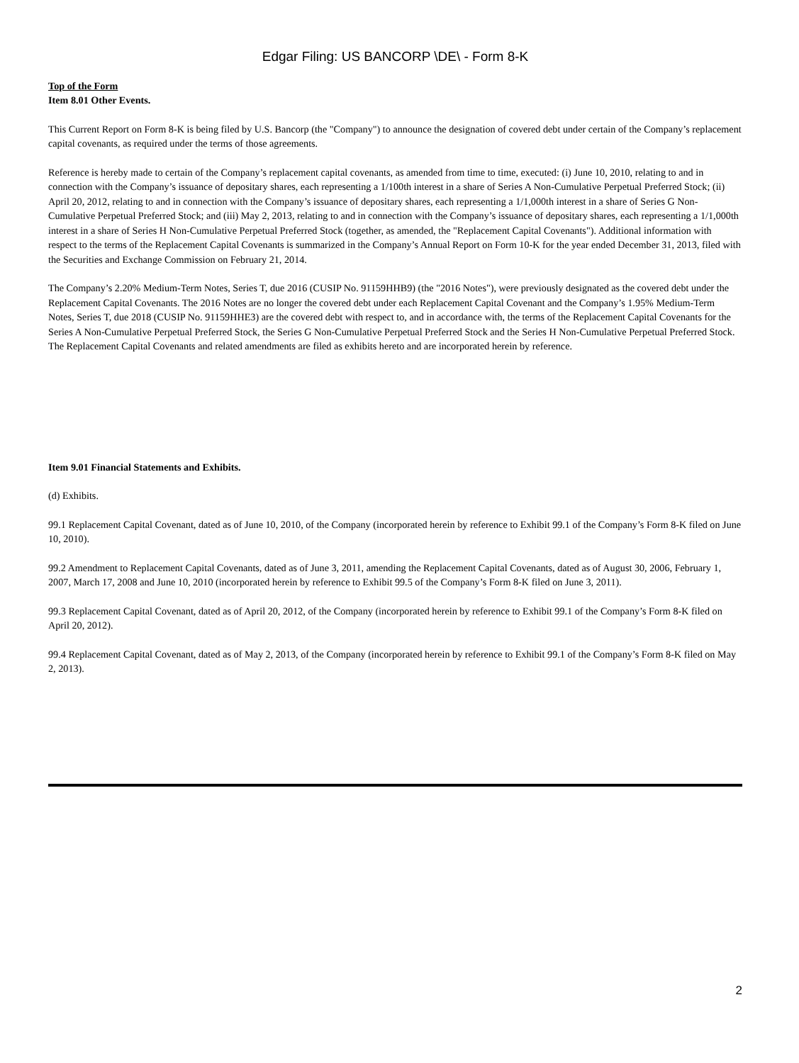Edgar Filing: US BANCORP \DE\ - Form 8-K
Top of the Form
Item 8.01 Other Events.
This Current Report on Form 8-K is being filed by U.S. Bancorp (the "Company") to announce the designation of covered debt under certain of the Company’s replacement capital covenants, as required under the terms of those agreements.
Reference is hereby made to certain of the Company’s replacement capital covenants, as amended from time to time, executed: (i) June 10, 2010, relating to and in connection with the Company’s issuance of depositary shares, each representing a 1/100th interest in a share of Series A Non-Cumulative Perpetual Preferred Stock; (ii) April 20, 2012, relating to and in connection with the Company’s issuance of depositary shares, each representing a 1/1,000th interest in a share of Series G Non-Cumulative Perpetual Preferred Stock; and (iii) May 2, 2013, relating to and in connection with the Company’s issuance of depositary shares, each representing a 1/1,000th interest in a share of Series H Non-Cumulative Perpetual Preferred Stock (together, as amended, the "Replacement Capital Covenants"). Additional information with respect to the terms of the Replacement Capital Covenants is summarized in the Company’s Annual Report on Form 10-K for the year ended December 31, 2013, filed with the Securities and Exchange Commission on February 21, 2014.
The Company’s 2.20% Medium-Term Notes, Series T, due 2016 (CUSIP No. 91159HHB9) (the "2016 Notes"), were previously designated as the covered debt under the Replacement Capital Covenants. The 2016 Notes are no longer the covered debt under each Replacement Capital Covenant and the Company’s 1.95% Medium-Term Notes, Series T, due 2018 (CUSIP No. 91159HHE3) are the covered debt with respect to, and in accordance with, the terms of the Replacement Capital Covenants for the Series A Non-Cumulative Perpetual Preferred Stock, the Series G Non-Cumulative Perpetual Preferred Stock and the Series H Non-Cumulative Perpetual Preferred Stock. The Replacement Capital Covenants and related amendments are filed as exhibits hereto and are incorporated herein by reference.
Item 9.01 Financial Statements and Exhibits.
(d) Exhibits.
99.1 Replacement Capital Covenant, dated as of June 10, 2010, of the Company (incorporated herein by reference to Exhibit 99.1 of the Company’s Form 8-K filed on June 10, 2010).
99.2 Amendment to Replacement Capital Covenants, dated as of June 3, 2011, amending the Replacement Capital Covenants, dated as of August 30, 2006, February 1, 2007, March 17, 2008 and June 10, 2010 (incorporated herein by reference to Exhibit 99.5 of the Company’s Form 8-K filed on June 3, 2011).
99.3 Replacement Capital Covenant, dated as of April 20, 2012, of the Company (incorporated herein by reference to Exhibit 99.1 of the Company’s Form 8-K filed on April 20, 2012).
99.4 Replacement Capital Covenant, dated as of May 2, 2013, of the Company (incorporated herein by reference to Exhibit 99.1 of the Company’s Form 8-K filed on May 2, 2013).
2